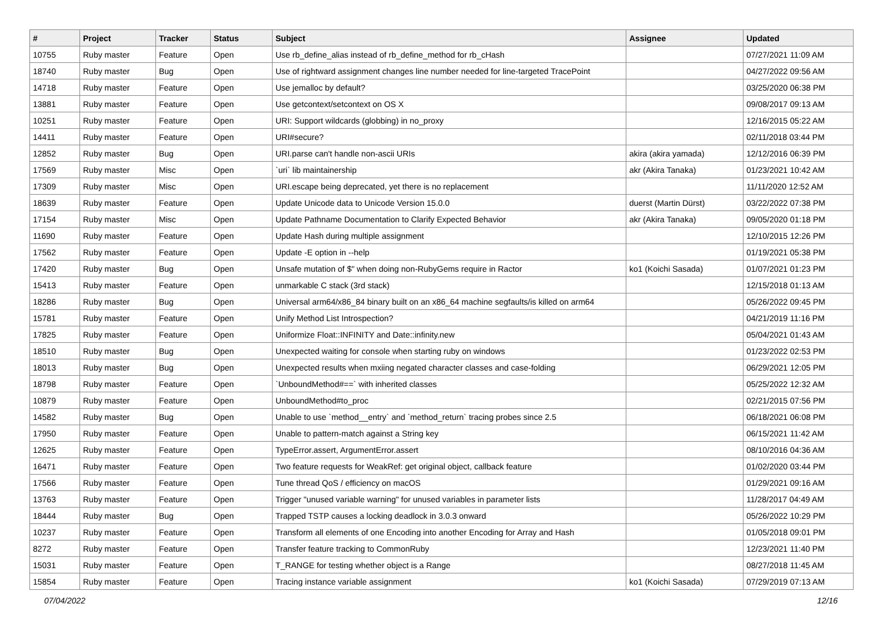| # | Project | Tracker | Status | Subject | Assignee | Updated |
| --- | --- | --- | --- | --- | --- | --- |
| 10755 | Ruby master | Feature | Open | Use rb_define_alias instead of rb_define_method for rb_cHash | | 07/27/2021 11:09 AM |
| 18740 | Ruby master | Bug | Open | Use of rightward assignment changes line number needed for line-targeted TracePoint | | 04/27/2022 09:56 AM |
| 14718 | Ruby master | Feature | Open | Use jemalloc by default? | | 03/25/2020 06:38 PM |
| 13881 | Ruby master | Feature | Open | Use getcontext/setcontext on OS X | | 09/08/2017 09:13 AM |
| 10251 | Ruby master | Feature | Open | URI: Support wildcards (globbing) in no_proxy | | 12/16/2015 05:22 AM |
| 14411 | Ruby master | Feature | Open | URI#secure? | | 02/11/2018 03:44 PM |
| 12852 | Ruby master | Bug | Open | URI.parse can't handle non-ascii URIs | akira (akira yamada) | 12/12/2016 06:39 PM |
| 17569 | Ruby master | Misc | Open | `uri` lib maintainership | akr (Akira Tanaka) | 01/23/2021 10:42 AM |
| 17309 | Ruby master | Misc | Open | URI.escape being deprecated, yet there is no replacement | | 11/11/2020 12:52 AM |
| 18639 | Ruby master | Feature | Open | Update Unicode data to Unicode Version 15.0.0 | duerst (Martin Dürst) | 03/22/2022 07:38 PM |
| 17154 | Ruby master | Misc | Open | Update Pathname Documentation to Clarify Expected Behavior | akr (Akira Tanaka) | 09/05/2020 01:18 PM |
| 11690 | Ruby master | Feature | Open | Update Hash during multiple assignment | | 12/10/2015 12:26 PM |
| 17562 | Ruby master | Feature | Open | Update -E option in --help | | 01/19/2021 05:38 PM |
| 17420 | Ruby master | Bug | Open | Unsafe mutation of $" when doing non-RubyGems require in Ractor | ko1 (Koichi Sasada) | 01/07/2021 01:23 PM |
| 15413 | Ruby master | Feature | Open | unmarkable C stack (3rd stack) | | 12/15/2018 01:13 AM |
| 18286 | Ruby master | Bug | Open | Universal arm64/x86_84 binary built on an x86_64 machine segfaults/is killed on arm64 | | 05/26/2022 09:45 PM |
| 15781 | Ruby master | Feature | Open | Unify Method List Introspection? | | 04/21/2019 11:16 PM |
| 17825 | Ruby master | Feature | Open | Uniformize Float::INFINITY and Date::infinity.new | | 05/04/2021 01:43 AM |
| 18510 | Ruby master | Bug | Open | Unexpected waiting for console when starting ruby on windows | | 01/23/2022 02:53 PM |
| 18013 | Ruby master | Bug | Open | Unexpected results when mxiing negated character classes and case-folding | | 06/29/2021 12:05 PM |
| 18798 | Ruby master | Feature | Open | `UnboundMethod#==` with inherited classes | | 05/25/2022 12:32 AM |
| 10879 | Ruby master | Feature | Open | UnboundMethod#to_proc | | 02/21/2015 07:56 PM |
| 14582 | Ruby master | Bug | Open | Unable to use `method__entry` and `method_return` tracing probes since 2.5 | | 06/18/2021 06:08 PM |
| 17950 | Ruby master | Feature | Open | Unable to pattern-match against a String key | | 06/15/2021 11:42 AM |
| 12625 | Ruby master | Feature | Open | TypeError.assert, ArgumentError.assert | | 08/10/2016 04:36 AM |
| 16471 | Ruby master | Feature | Open | Two feature requests for WeakRef: get original object, callback feature | | 01/02/2020 03:44 PM |
| 17566 | Ruby master | Feature | Open | Tune thread QoS / efficiency on macOS | | 01/29/2021 09:16 AM |
| 13763 | Ruby master | Feature | Open | Trigger "unused variable warning" for unused variables in parameter lists | | 11/28/2017 04:49 AM |
| 18444 | Ruby master | Bug | Open | Trapped TSTP causes a locking deadlock in 3.0.3 onward | | 05/26/2022 10:29 PM |
| 10237 | Ruby master | Feature | Open | Transform all elements of one Encoding into another Encoding for Array and Hash | | 01/05/2018 09:01 PM |
| 8272 | Ruby master | Feature | Open | Transfer feature tracking to CommonRuby | | 12/23/2021 11:40 PM |
| 15031 | Ruby master | Feature | Open | T_RANGE for testing whether object is a Range | | 08/27/2018 11:45 AM |
| 15854 | Ruby master | Feature | Open | Tracing instance variable assignment | ko1 (Koichi Sasada) | 07/29/2019 07:13 AM |
07/04/2022 12/16